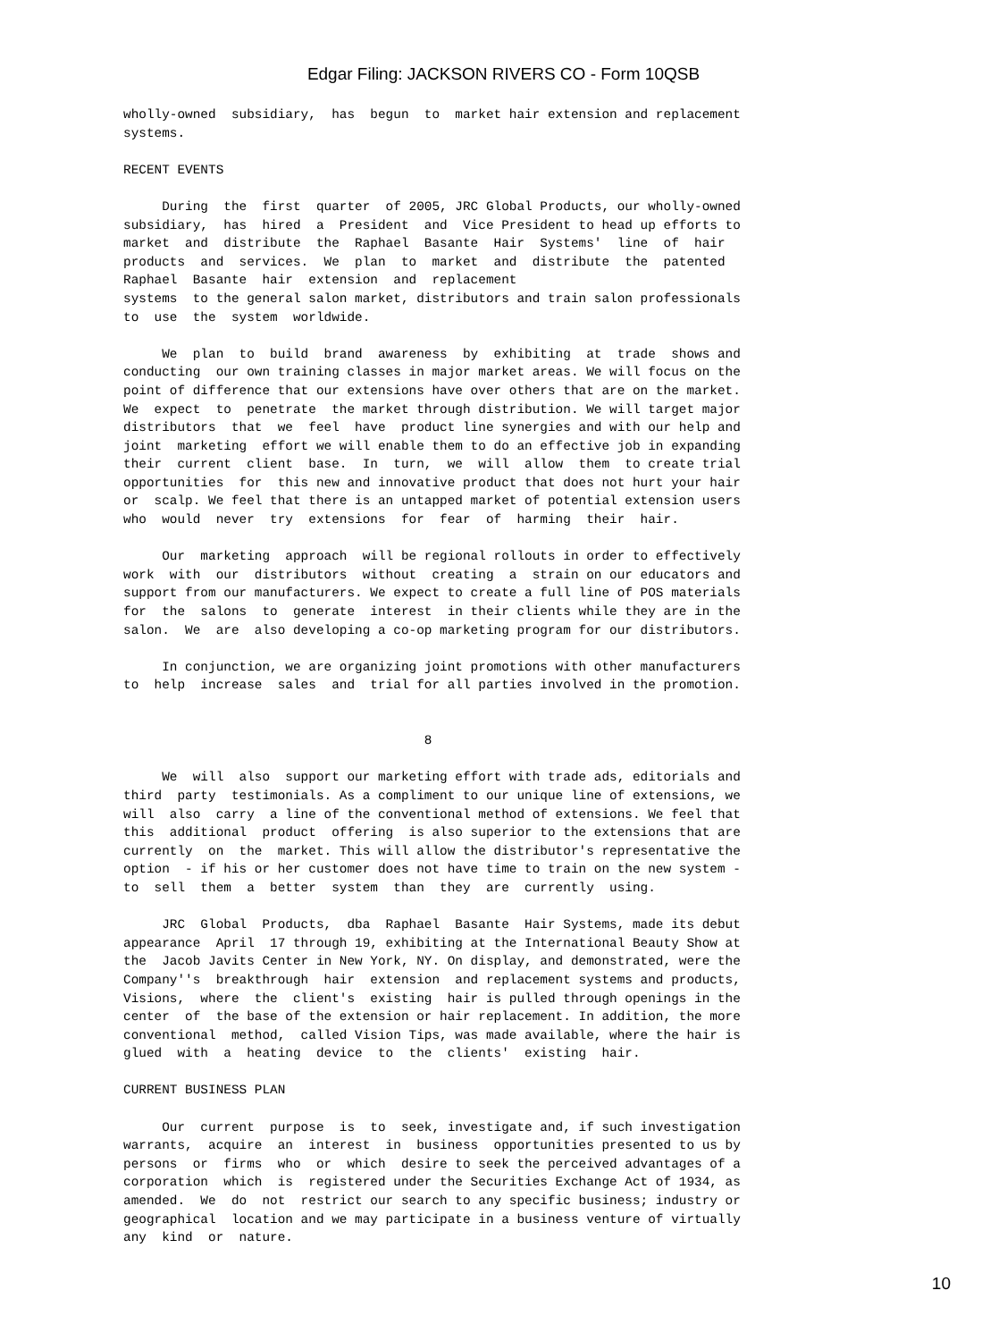Edgar Filing: JACKSON RIVERS CO - Form 10QSB
wholly-owned  subsidiary,  has  begun  to  market hair extension and replacement
systems.

RECENT EVENTS

     During  the  first  quarter  of 2005, JRC Global Products, our wholly-owned
subsidiary,  has  hired  a  President  and  Vice President to head up efforts to
market  and  distribute  the  Raphael  Basante  Hair  Systems'  line  of  hair
products  and  services.  We  plan  to  market  and  distribute  the  patented
Raphael  Basante  hair  extension  and  replacement
systems  to the general salon market, distributors and train salon professionals
to  use  the  system  worldwide.

     We  plan  to  build  brand  awareness  by  exhibiting  at  trade  shows and
conducting  our own training classes in major market areas. We will focus on the
point of difference that our extensions have over others that are on the market.
We  expect  to  penetrate  the market through distribution. We will target major
distributors  that  we  feel  have  product line synergies and with our help and
joint  marketing  effort we will enable them to do an effective job in expanding
their  current  client  base.  In  turn,  we  will  allow  them  to create trial
opportunities  for  this new and innovative product that does not hurt your hair
or  scalp. We feel that there is an untapped market of potential extension users
who  would  never  try  extensions  for  fear  of  harming  their  hair.

     Our  marketing  approach  will be regional rollouts in order to effectively
work  with  our  distributors  without  creating  a  strain on our educators and
support from our manufacturers. We expect to create a full line of POS materials
for  the  salons  to  generate  interest  in their clients while they are in the
salon.  We  are  also developing a co-op marketing program for our distributors.

     In conjunction, we are organizing joint promotions with other manufacturers
to  help  increase  sales  and  trial for all parties involved in the promotion.


                                       8

     We  will  also  support our marketing effort with trade ads, editorials and
third  party  testimonials. As a compliment to our unique line of extensions, we
will  also  carry  a line of the conventional method of extensions. We feel that
this  additional  product  offering  is also superior to the extensions that are
currently  on  the  market. This will allow the distributor's representative the
option  - if his or her customer does not have time to train on the new system -
to  sell  them  a  better  system  than  they  are  currently  using.

     JRC  Global  Products,  dba  Raphael  Basante  Hair Systems, made its debut
appearance  April  17 through 19, exhibiting at the International Beauty Show at
the  Jacob Javits Center in New York, NY. On display, and demonstrated, were the
Company''s  breakthrough  hair  extension  and replacement systems and products,
Visions,  where  the  client's  existing  hair is pulled through openings in the
center  of  the base of the extension or hair replacement. In addition, the more
conventional  method,  called Vision Tips, was made available, where the hair is
glued  with  a  heating  device  to  the  clients'  existing  hair.

CURRENT BUSINESS PLAN

     Our  current  purpose  is  to  seek, investigate and, if such investigation
warrants,  acquire  an  interest  in  business  opportunities presented to us by
persons  or  firms  who  or  which  desire to seek the perceived advantages of a
corporation  which  is  registered under the Securities Exchange Act of 1934, as
amended.  We  do  not  restrict our search to any specific business; industry or
geographical  location and we may participate in a business venture of virtually
any  kind  or  nature.
10